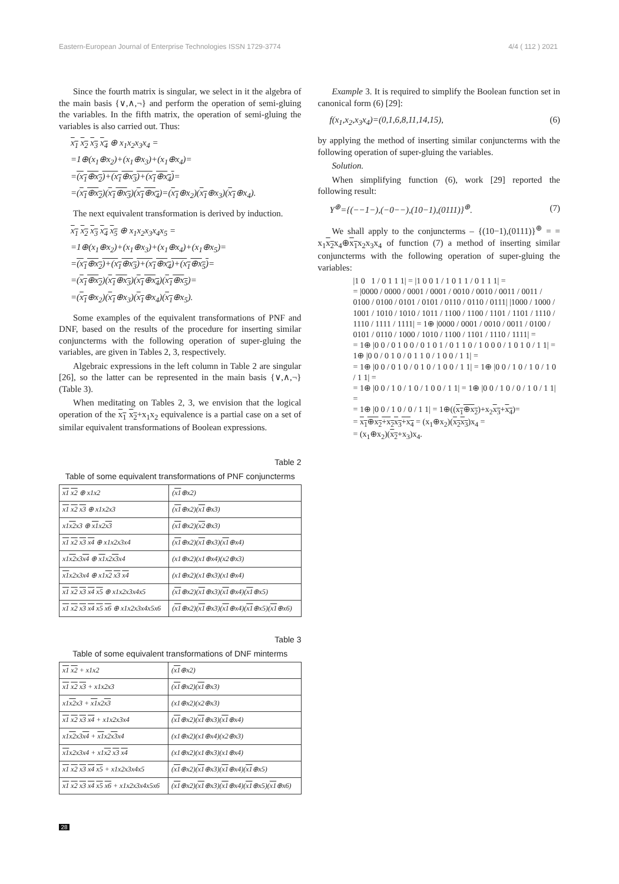Eastern-European Journal of Enterprise Technologies ISSN 1729-3774 4/4 ( 112 ) 2021
Since the fourth matrix is singular, we select in it the algebra of the main basis {∨,∧,¬} and perform the operation of semi-gluing the variables. In the fifth matrix, the operation of semi-gluing the variables is also carried out. Thus:
x<sub>1</sub> x<sub>2</sub> x<sub>3</sub> x<sub>4</sub> ⊕ x<sub>1</sub>x<sub>2</sub>x<sub>3</sub>x<sub>4</sub> =
=1⊕(x<sub>1</sub>⊕x<sub>2</sub>)+(x<sub>1</sub>⊕x<sub>3</sub>)+(x<sub>1</sub>⊕x<sub>4</sub>)=
=(x<sub>1</sub>⊕x<sub>2</sub>)+(x<sub>1</sub>⊕x<sub>3</sub>)+(x<sub>1</sub>⊕x<sub>4</sub>)=
=(x<sub>1</sub>⊕x<sub>2</sub>)(x<sub>1</sub>⊕x<sub>3</sub>)(x<sub>1</sub>⊕x<sub>4</sub>)=(x<sub>1</sub>⊕x<sub>2</sub>)(x<sub>1</sub>⊕x<sub>3</sub>)(x<sub>1</sub>⊕x<sub>4</sub>).
The next equivalent transformation is derived by induction.
x<sub>1</sub> x<sub>2</sub> x<sub>3</sub> x<sub>4</sub> x<sub>5</sub> ⊕ x<sub>1</sub>x<sub>2</sub>x<sub>3</sub>x<sub>4</sub>x<sub>5</sub> =
=1⊕(x<sub>1</sub>⊕x<sub>2</sub>)+(x<sub>1</sub>⊕x<sub>3</sub>)+(x<sub>1</sub>⊕x<sub>4</sub>)+(x<sub>1</sub>⊕x<sub>5</sub>)=
=(x<sub>1</sub>⊕x<sub>2</sub>)+(x<sub>1</sub>⊕x<sub>3</sub>)+(x<sub>1</sub>⊕x<sub>4</sub>)+(x<sub>1</sub>⊕x<sub>5</sub>)=
=(x<sub>1</sub>⊕x<sub>2</sub>)(x<sub>1</sub>⊕x<sub>3</sub>)(x<sub>1</sub>⊕x<sub>4</sub>)(x<sub>1</sub>⊕x<sub>5</sub>)=
=(x<sub>1</sub>⊕x<sub>2</sub>)(x<sub>1</sub>⊕x<sub>3</sub>)(x<sub>1</sub>⊕x<sub>4</sub>)(x<sub>1</sub>⊕x<sub>5</sub>).
Some examples of the equivalent transformations of PNF and DNF, based on the results of the procedure for inserting similar conjuncterms with the following operation of super-gluing the variables, are given in Tables 2, 3, respectively.
Algebraic expressions in the left column in Table 2 are singular [26], so the latter can be represented in the main basis {∨,∧,¬} (Table 3).
When meditating on Tables 2, 3, we envision that the logical operation of the x<sub>1</sub> x<sub>2</sub>+x<sub>1</sub>x<sub>2</sub> equivalence is a partial case on a set of similar equivalent transformations of Boolean expressions.
Table 2
Table of some equivalent transformations of PNF conjuncterms
| x1 x2 ⊕ x1x2 | ( x1 ⊕x2) |
| x1 x2 x3 ⊕ x1x2x3 | ( x1 ⊕x2)( x1 ⊕x3) |
| x1 x2 x3 ⊕ x1 x2 x3 | ( x1 ⊕x2)( x2 ⊕x3) |
| x1 x2 x3 x4 ⊕ x1x2x3x4 | ( x1 ⊕x2)( x1 ⊕x3)( x1 ⊕x4) |
| x1 x2 x3 x4 ⊕ x1 x2 x3 x4 | (x1⊕x2)(x1⊕x4)(x2⊕x3) |
| x1 x2x3x4 ⊕ x1 x2 x3 x4 | (x1⊕x2)(x1⊕x3)(x1⊕x4) |
| x1 x2 x3 x4 x5 ⊕ x1x2x3x4x5 | ( x1 ⊕x2)( x1 ⊕x3)( x1 ⊕x4)( x1 ⊕x5) |
| x1 x2 x3 x4 x5 x6 ⊕ x1x2x3x4x5x6 | ( x1 ⊕x2)( x1 ⊕x3)( x1 ⊕x4)( x1 ⊕x5)( x1 ⊕x6) |
Table 3
Table of some equivalent transformations of DNF minterms
| x1 x2 + x1x2 | ( x1 ⊕x2) |
| x1 x2 x3 + x1x2x3 | ( x1 ⊕x2)( x1 ⊕x3) |
| x1 x2 x3 + x1 x2 x3 | (x1⊕x2)(x2⊕x3) |
| x1 x2 x3 x4 + x1x2x3x4 | ( x1 ⊕x2)( x1 ⊕x3)( x1 ⊕x4) |
| x1 x2 x3 x4 + x1 x2 x3 x4 | (x1⊕x2)(x1⊕x4)(x2⊕x3) |
| x1 x2x3x4 + x1 x2 x3 x4 | (x1⊕x2)(x1⊕x3)(x1⊕x4) |
| x1 x2 x3 x4 x5 + x1x2x3x4x5 | ( x1 ⊕x2)( x1 ⊕x3)( x1 ⊕x4)( x1 ⊕x5) |
| x1 x2 x3 x4 x5 x6 + x1x2x3x4x5x6 | ( x1 ⊕x2)( x1 ⊕x3)( x1 ⊕x4)( x1 ⊕x5)( x1 ⊕x6) |
Example 3. It is required to simplify the Boolean function set in canonical form (6) [29]:
f(x<sub>1</sub>,x<sub>2</sub>,x<sub>3</sub>x<sub>4</sub>)=(0,1,6,8,11,14,15), (6)
by applying the method of inserting similar conjuncterms with the following operation of super-gluing the variables.
Solution.
When simplifying function (6), work [29] reported the following result:
Y<sup>⊕</sup>={(−−1−),(−0−−),(10−1),(0111)}<sup>⊕</sup>. (7)
We shall apply to the conjuncterms – {(10−1),(0111)}<sup>⊕</sup> = = x<sub>1</sub>x<sub>2</sub>x<sub>4</sub>⊕x<sub>1</sub>x<sub>2</sub>x<sub>3</sub>x<sub>4</sub> of function (7) a method of inserting similar conjuncterms with the following operation of super-gluing the variables:
|1 0 1 / 0 1 1 1| = |1 0 0 1 / 1 0 1 1 / 0 1 1 1| =
= |0000 / 0000 / 0001 / 0001 / 0010 / 0010 / 0011 / 0011 / 0100 / 0100 / 0101 / 0101 / 0110 / 0110 / 0111| |1000 / 1000 / 1001 / 1010 / 1010 / 1011 / 1100 / 1100 / 1101 / 1101 / 1110 / 1110 / 1111 / 1111| = 1⊕ |0000 / 0001 / 0010 / 0011 / 0100 / 0101 / 0110 / 1000 / 1010 / 1100 / 1101 / 1110 / 1111| =
= 1⊕ |0 0 / 0 1 0 0 / 0 1 0 1 / 0 1 1 0 / 1 0 0 0 / 1 0 1 0 / 1 1| = 1⊕ |0 0 / 0 1 0 / 0 1 1 0 / 1 0 0 / 1 1| =
= 1⊕ |0 0 / 0 1 0 / 0 1 0 / 1 0 0 / 1 1| = 1⊕ |0 0 / 1 0 / 1 0 / 1 0 / 1 1| =
= 1⊕ |0 0 / 1 0 / 1 0 / 1 0 0 / 1 1| = 1⊕ |0 0 / 1 0 / 0 / 1 0 / 1 1| =
= 1⊕ |0 0 / 1 0 / 0 / 1 1| = 1⊕((x<sub>1</sub>⊕x<sub>2</sub>)+x<sub>2</sub>x<sub>3</sub>+x<sub>4</sub>)=
= x<sub>1</sub>⊕x<sub>2</sub>+x<sub>2</sub>x<sub>3</sub>+x<sub>4</sub> = (x<sub>1</sub>⊕x<sub>2</sub>)(x<sub>2</sub>x<sub>3</sub>)x<sub>4</sub> =
= (x<sub>1</sub>⊕x<sub>2</sub>)(x<sub>2</sub>+x<sub>3</sub>)x<sub>4</sub>.
28